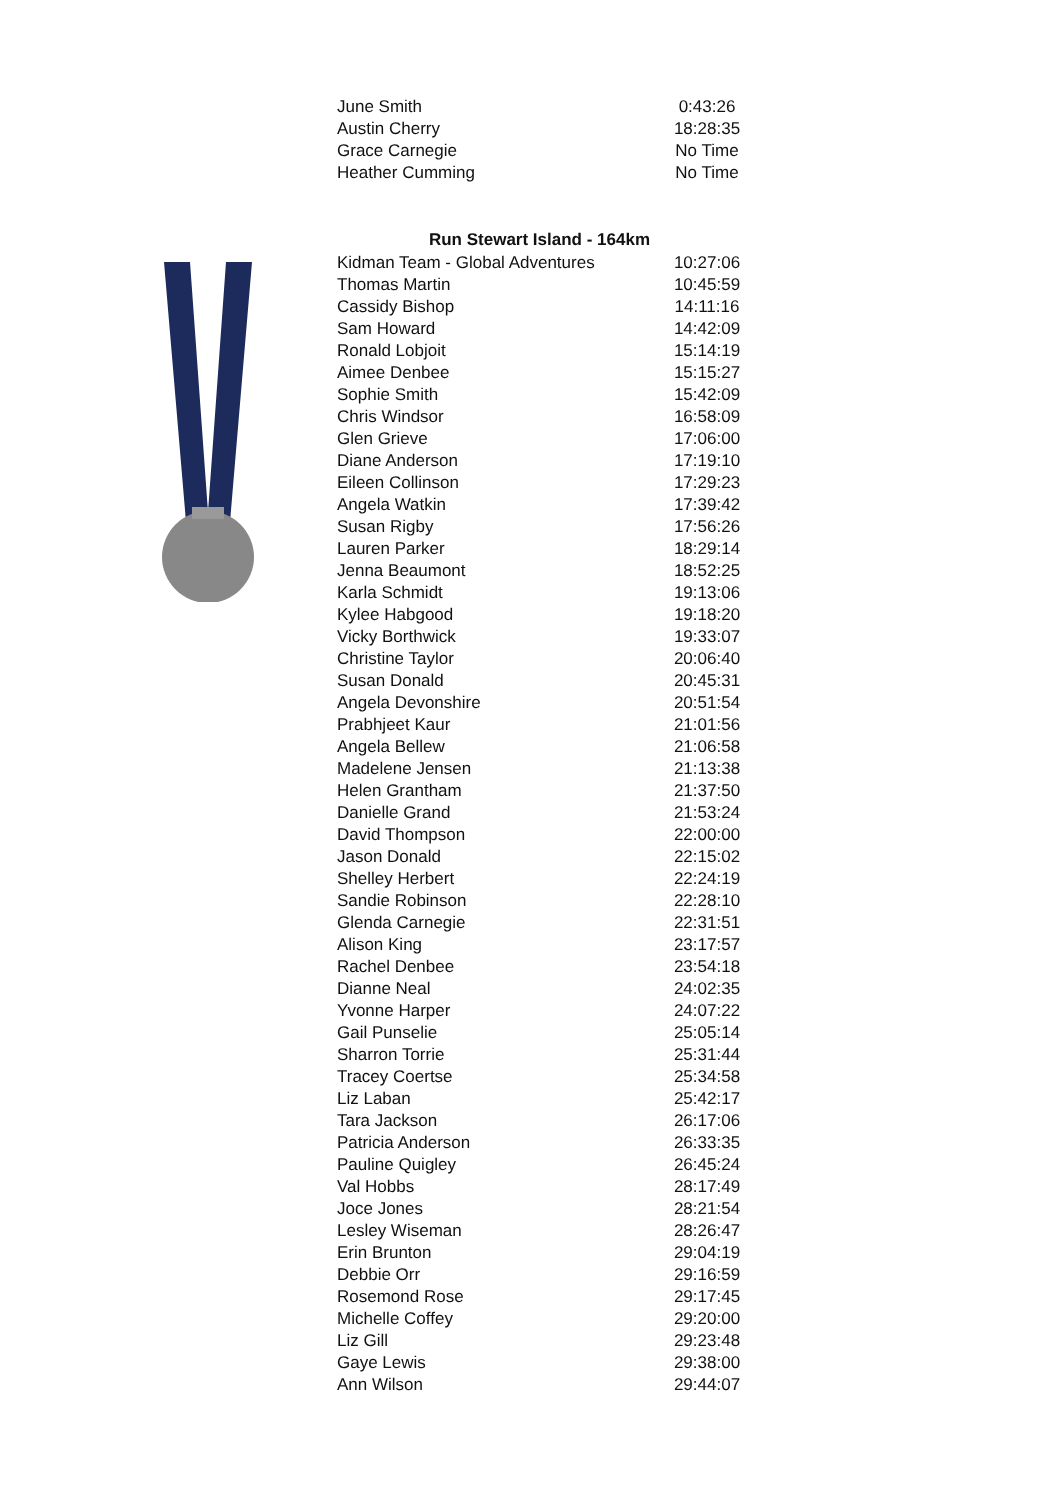| June Smith | 0:43:26 |
| Austin Cherry | 18:28:35 |
| Grace Carnegie | No Time |
| Heather Cumming | No Time |
| Run Stewart Island - 164km | |
| --- | --- |
| Kidman Team - Global Adventures | 10:27:06 |
| Thomas Martin | 10:45:59 |
| Cassidy Bishop | 14:11:16 |
| Sam Howard | 14:42:09 |
| Ronald Lobjoit | 15:14:19 |
| Aimee Denbee | 15:15:27 |
| Sophie Smith | 15:42:09 |
| Chris Windsor | 16:58:09 |
| Glen Grieve | 17:06:00 |
| Diane Anderson | 17:19:10 |
| Eileen Collinson | 17:29:23 |
| Angela Watkin | 17:39:42 |
| Susan Rigby | 17:56:26 |
| Lauren Parker | 18:29:14 |
| Jenna Beaumont | 18:52:25 |
| Karla Schmidt | 19:13:06 |
| Kylee Habgood | 19:18:20 |
| Vicky Borthwick | 19:33:07 |
| Christine Taylor | 20:06:40 |
| Susan Donald | 20:45:31 |
| Angela Devonshire | 20:51:54 |
| Prabhjeet Kaur | 21:01:56 |
| Angela Bellew | 21:06:58 |
| Madelene Jensen | 21:13:38 |
| Helen Grantham | 21:37:50 |
| Danielle Grand | 21:53:24 |
| David Thompson | 22:00:00 |
| Jason Donald | 22:15:02 |
| Shelley Herbert | 22:24:19 |
| Sandie Robinson | 22:28:10 |
| Glenda Carnegie | 22:31:51 |
| Alison King | 23:17:57 |
| Rachel Denbee | 23:54:18 |
| Dianne Neal | 24:02:35 |
| Yvonne Harper | 24:07:22 |
| Gail Punselie | 25:05:14 |
| Sharron Torrie | 25:31:44 |
| Tracey Coertse | 25:34:58 |
| Liz Laban | 25:42:17 |
| Tara Jackson | 26:17:06 |
| Patricia Anderson | 26:33:35 |
| Pauline Quigley | 26:45:24 |
| Val Hobbs | 28:17:49 |
| Joce Jones | 28:21:54 |
| Lesley Wiseman | 28:26:47 |
| Erin Brunton | 29:04:19 |
| Debbie Orr | 29:16:59 |
| Rosemond Rose | 29:17:45 |
| Michelle Coffey | 29:20:00 |
| Liz Gill | 29:23:48 |
| Gaye Lewis | 29:38:00 |
| Ann Wilson | 29:44:07 |